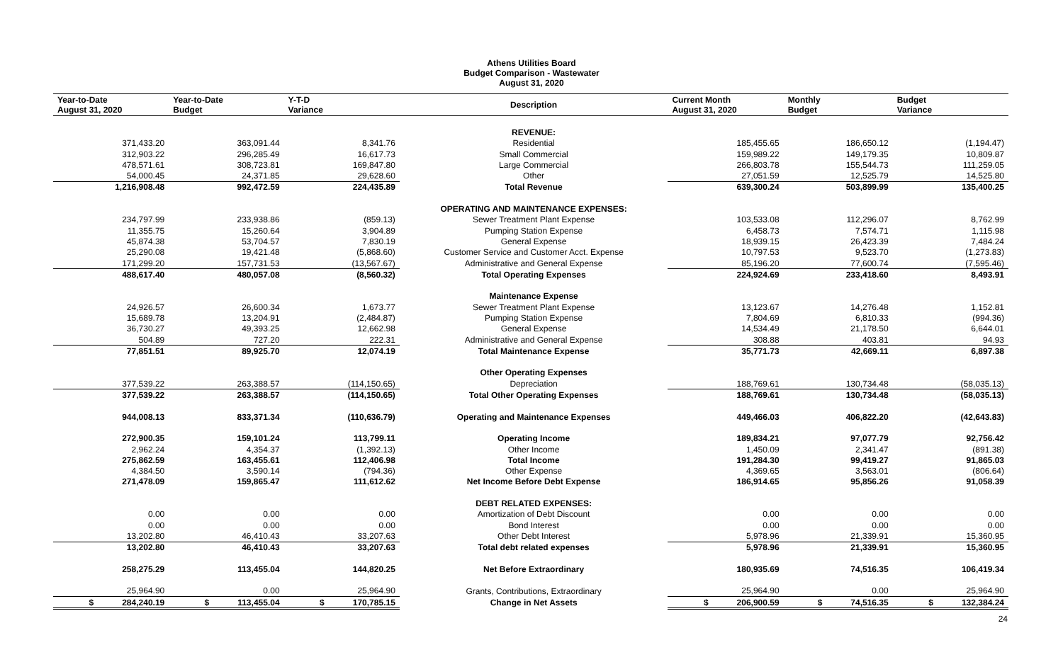Athens Utilities Board
Budget Comparison - Wastewater
August 31, 2020
| Year-to-Date August 31, 2020 | Year-to-Date Budget | Y-T-D Variance | Description | Current Month August 31, 2020 | Monthly Budget | Budget Variance |
| --- | --- | --- | --- | --- | --- | --- |
| | | | REVENUE: | | | |
| 371,433.20 | 363,091.44 | 8,341.76 | Residential | 185,455.65 | 186,650.12 | (1,194.47) |
| 312,903.22 | 296,285.49 | 16,617.73 | Small Commercial | 159,989.22 | 149,179.35 | 10,809.87 |
| 478,571.61 | 308,723.81 | 169,847.80 | Large Commercial | 266,803.78 | 155,544.73 | 111,259.05 |
| 54,000.45 | 24,371.85 | 29,628.60 | Other | 27,051.59 | 12,525.79 | 14,525.80 |
| 1,216,908.48 | 992,472.59 | 224,435.89 | Total Revenue | 639,300.24 | 503,899.99 | 135,400.25 |
| | | | OPERATING AND MAINTENANCE EXPENSES: | | | |
| 234,797.99 | 233,938.86 | (859.13) | Sewer Treatment Plant Expense | 103,533.08 | 112,296.07 | 8,762.99 |
| 11,355.75 | 15,260.64 | 3,904.89 | Pumping Station Expense | 6,458.73 | 7,574.71 | 1,115.98 |
| 45,874.38 | 53,704.57 | 7,830.19 | General Expense | 18,939.15 | 26,423.39 | 7,484.24 |
| 25,290.08 | 19,421.48 | (5,868.60) | Customer Service and Customer Acct. Expense | 10,797.53 | 9,523.70 | (1,273.83) |
| 171,299.20 | 157,731.53 | (13,567.67) | Administrative and General Expense | 85,196.20 | 77,600.74 | (7,595.46) |
| 488,617.40 | 480,057.08 | (8,560.32) | Total Operating Expenses | 224,924.69 | 233,418.60 | 8,493.91 |
| | | | Maintenance Expense | | | |
| 24,926.57 | 26,600.34 | 1,673.77 | Sewer Treatment Plant Expense | 13,123.67 | 14,276.48 | 1,152.81 |
| 15,689.78 | 13,204.91 | (2,484.87) | Pumping Station Expense | 7,804.69 | 6,810.33 | (994.36) |
| 36,730.27 | 49,393.25 | 12,662.98 | General Expense | 14,534.49 | 21,178.50 | 6,644.01 |
| 504.89 | 727.20 | 222.31 | Administrative and General Expense | 308.88 | 403.81 | 94.93 |
| 77,851.51 | 89,925.70 | 12,074.19 | Total Maintenance Expense | 35,771.73 | 42,669.11 | 6,897.38 |
| | | | Other Operating Expenses | | | |
| 377,539.22 | 263,388.57 | (114,150.65) | Depreciation | 188,769.61 | 130,734.48 | (58,035.13) |
| 377,539.22 | 263,388.57 | (114,150.65) | Total Other Operating Expenses | 188,769.61 | 130,734.48 | (58,035.13) |
| 944,008.13 | 833,371.34 | (110,636.79) | Operating and Maintenance Expenses | 449,466.03 | 406,822.20 | (42,643.83) |
| 272,900.35 | 159,101.24 | 113,799.11 | Operating Income | 189,834.21 | 97,077.79 | 92,756.42 |
| 2,962.24 | 4,354.37 | (1,392.13) | Other Income | 1,450.09 | 2,341.47 | (891.38) |
| 275,862.59 | 163,455.61 | 112,406.98 | Total Income | 191,284.30 | 99,419.27 | 91,865.03 |
| 4,384.50 | 3,590.14 | (794.36) | Other Expense | 4,369.65 | 3,563.01 | (806.64) |
| 271,478.09 | 159,865.47 | 111,612.62 | Net Income Before Debt Expense | 186,914.65 | 95,856.26 | 91,058.39 |
| | | | DEBT RELATED EXPENSES: | | | |
| 0.00 | 0.00 | 0.00 | Amortization of Debt Discount | 0.00 | 0.00 | 0.00 |
| 0.00 | 0.00 | 0.00 | Bond Interest | 0.00 | 0.00 | 0.00 |
| 13,202.80 | 46,410.43 | 33,207.63 | Other Debt Interest | 5,978.96 | 21,339.91 | 15,360.95 |
| 13,202.80 | 46,410.43 | 33,207.63 | Total debt related expenses | 5,978.96 | 21,339.91 | 15,360.95 |
| 258,275.29 | 113,455.04 | 144,820.25 | Net Before Extraordinary | 180,935.69 | 74,516.35 | 106,419.34 |
| 25,964.90 | 0.00 | 25,964.90 | Grants, Contributions, Extraordinary | 25,964.90 | 0.00 | 25,964.90 |
| $ 284,240.19 | $ 113,455.04 | $ 170,785.15 | Change in Net Assets | $ 206,900.59 | $ 74,516.35 | $ 132,384.24 |
24